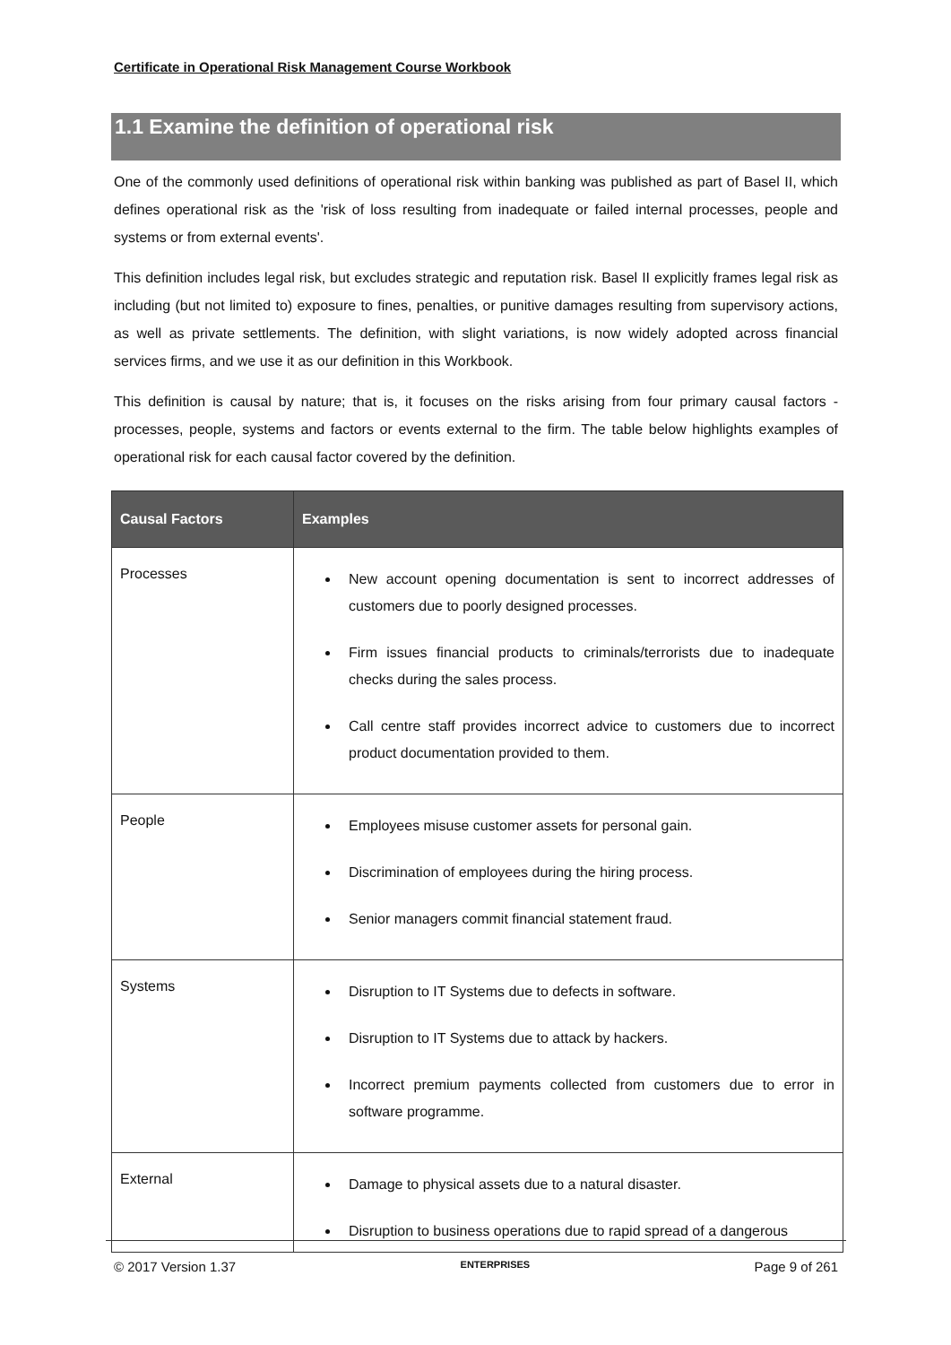Certificate in Operational Risk Management Course Workbook
1.1 Examine the definition of operational risk
One of the commonly used definitions of operational risk within banking was published as part of Basel II, which defines operational risk as the 'risk of loss resulting from inadequate or failed internal processes, people and systems or from external events'.
This definition includes legal risk, but excludes strategic and reputation risk. Basel II explicitly frames legal risk as including (but not limited to) exposure to fines, penalties, or punitive damages resulting from supervisory actions, as well as private settlements. The definition, with slight variations, is now widely adopted across financial services firms, and we use it as our definition in this Workbook.
This definition is causal by nature; that is, it focuses on the risks arising from four primary causal factors - processes, people, systems and factors or events external to the firm. The table below highlights examples of operational risk for each causal factor covered by the definition.
| Causal Factors | Examples |
| --- | --- |
| Processes | New account opening documentation is sent to incorrect addresses of customers due to poorly designed processes. Firm issues financial products to criminals/terrorists due to inadequate checks during the sales process. Call centre staff provides incorrect advice to customers due to incorrect product documentation provided to them. |
| People | Employees misuse customer assets for personal gain. Discrimination of employees during the hiring process. Senior managers commit financial statement fraud. |
| Systems | Disruption to IT Systems due to defects in software. Disruption to IT Systems due to attack by hackers. Incorrect premium payments collected from customers due to error in software programme. |
| External | Damage to physical assets due to a natural disaster. Disruption to business operations due to rapid spread of a dangerous |
© 2017 Version 1.37 ENTERPRISES Page 9 of 261